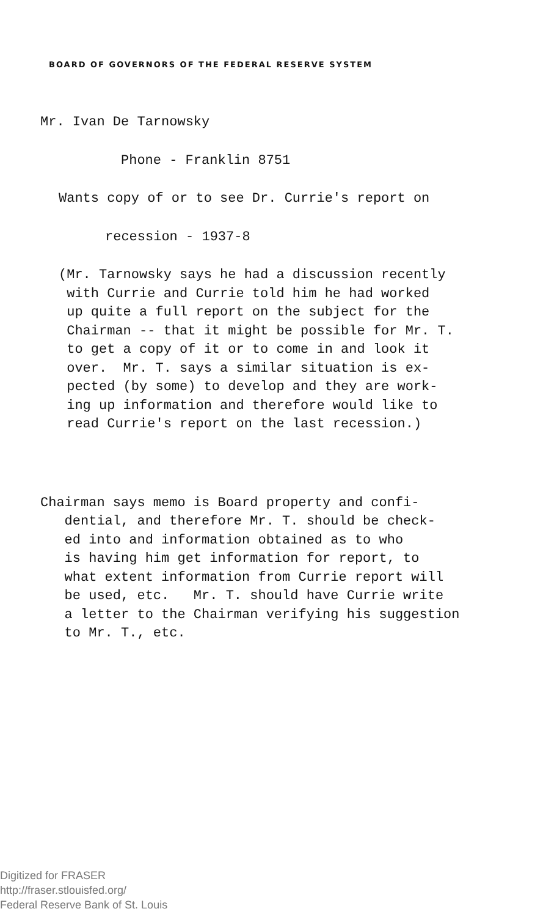BOARD OF GOVERNORS OF THE FEDERAL RESERVE SYSTEM
Mr. Ivan De Tarnowsky
Phone - Franklin 8751
Wants copy of or to see Dr. Currie's report on
recession - 1937-8
(Mr. Tarnowsky says he had a discussion recently with Currie and Currie told him he had worked up quite a full report on the subject for the Chairman -- that it might be possible for Mr. T. to get a copy of it or to come in and look it over. Mr. T. says a similar situation is ex- pected (by some) to develop and they are work- ing up information and therefore would like to read Currie's report on the last recession.)
Chairman says memo is Board property and confi- dential, and therefore Mr. T. should be check- ed into and information obtained as to who is having him get information for report, to what extent information from Currie report will be used, etc. Mr. T. should have Currie write a letter to the Chairman verifying his suggestion to Mr. T., etc.
Digitized for FRASER
http://fraser.stlouisfed.org/
Federal Reserve Bank of St. Louis